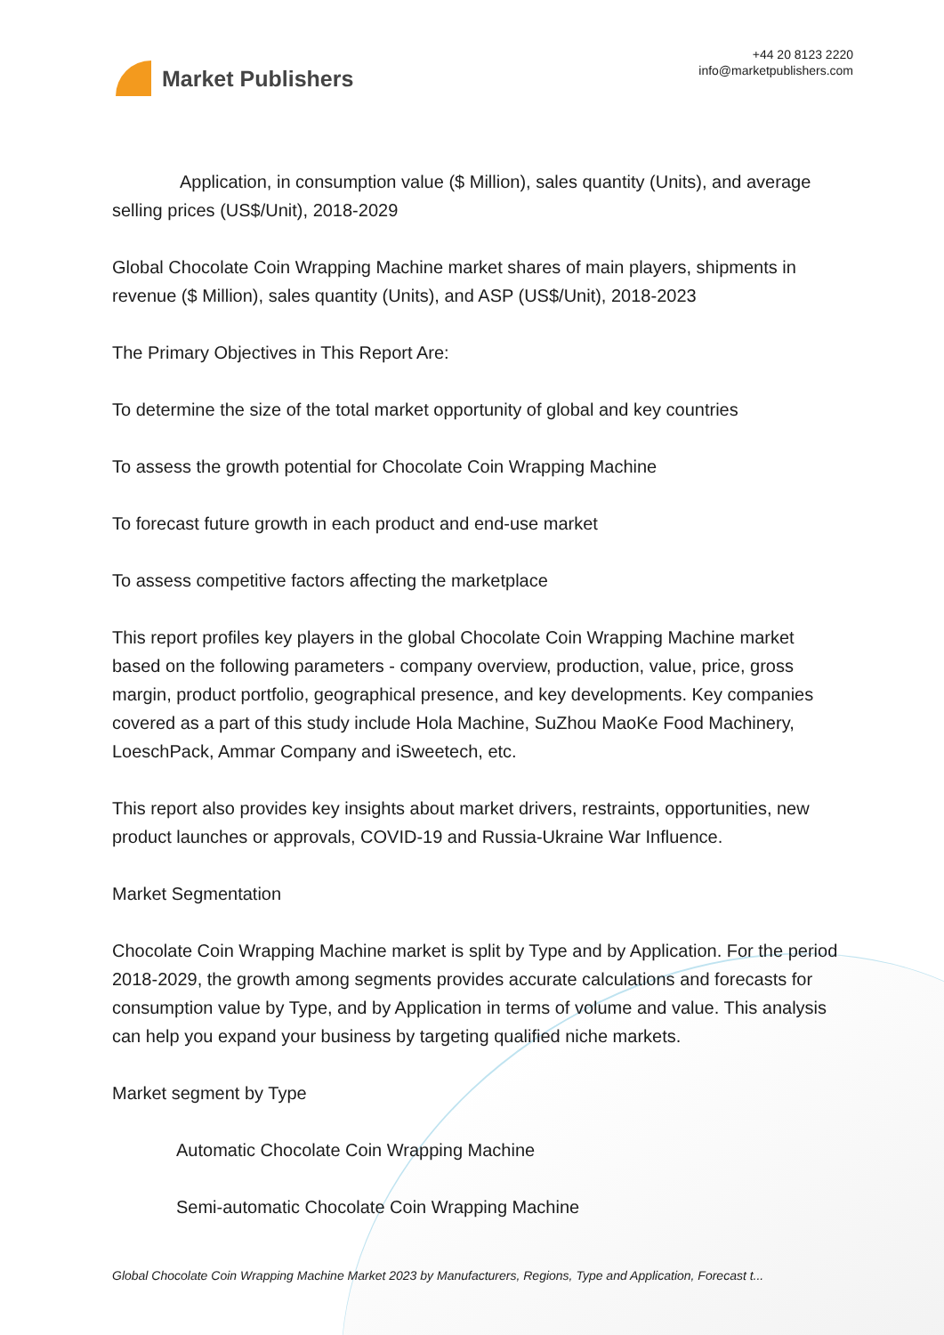Market Publishers
+44 20 8123 2220
info@marketpublishers.com
Application, in consumption value ($ Million), sales quantity (Units), and average selling prices (US$/Unit), 2018-2029
Global Chocolate Coin Wrapping Machine market shares of main players, shipments in revenue ($ Million), sales quantity (Units), and ASP (US$/Unit), 2018-2023
The Primary Objectives in This Report Are:
To determine the size of the total market opportunity of global and key countries
To assess the growth potential for Chocolate Coin Wrapping Machine
To forecast future growth in each product and end-use market
To assess competitive factors affecting the marketplace
This report profiles key players in the global Chocolate Coin Wrapping Machine market based on the following parameters - company overview, production, value, price, gross margin, product portfolio, geographical presence, and key developments. Key companies covered as a part of this study include Hola Machine, SuZhou MaoKe Food Machinery, LoeschPack, Ammar Company and iSweetech, etc.
This report also provides key insights about market drivers, restraints, opportunities, new product launches or approvals, COVID-19 and Russia-Ukraine War Influence.
Market Segmentation
Chocolate Coin Wrapping Machine market is split by Type and by Application. For the period 2018-2029, the growth among segments provides accurate calculations and forecasts for consumption value by Type, and by Application in terms of volume and value. This analysis can help you expand your business by targeting qualified niche markets.
Market segment by Type
Automatic Chocolate Coin Wrapping Machine
Semi-automatic Chocolate Coin Wrapping Machine
Global Chocolate Coin Wrapping Machine Market 2023 by Manufacturers, Regions, Type and Application, Forecast t...